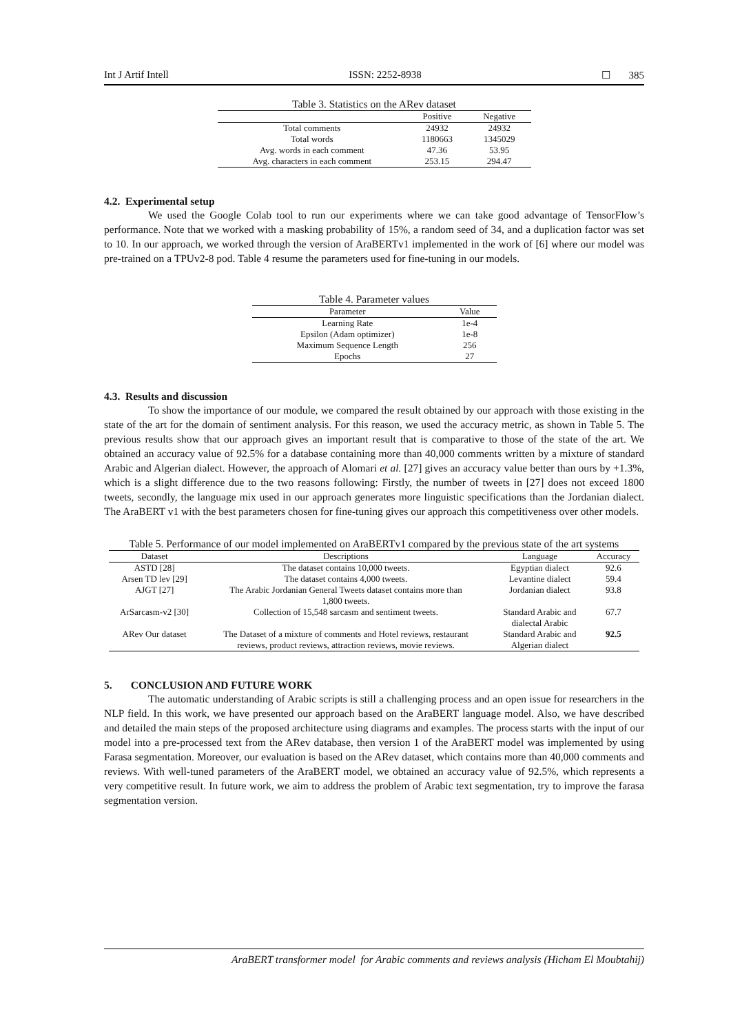Int J Artif Intell ISSN: 2252-8938 ☐ 385
Table 3. Statistics on the ARev dataset
| | Positive | Negative |
| --- | --- | --- |
| Total comments | 24932 | 24932 |
| Total words | 1180663 | 1345029 |
| Avg. words in each comment | 47.36 | 53.95 |
| Avg. characters in each comment | 253.15 | 294.47 |
4.2. Experimental setup
We used the Google Colab tool to run our experiments where we can take good advantage of TensorFlow’s performance. Note that we worked with a masking probability of 15%, a random seed of 34, and a duplication factor was set to 10. In our approach, we worked through the version of AraBERTv1 implemented in the work of [6] where our model was pre-trained on a TPUv2-8 pod. Table 4 resume the parameters used for fine-tuning in our models.
Table 4. Parameter values
| Parameter | Value |
| --- | --- |
| Learning Rate | 1e-4 |
| Epsilon (Adam optimizer) | 1e-8 |
| Maximum Sequence Length | 256 |
| Epochs | 27 |
4.3. Results and discussion
To show the importance of our module, we compared the result obtained by our approach with those existing in the state of the art for the domain of sentiment analysis. For this reason, we used the accuracy metric, as shown in Table 5. The previous results show that our approach gives an important result that is comparative to those of the state of the art. We obtained an accuracy value of 92.5% for a database containing more than 40,000 comments written by a mixture of standard Arabic and Algerian dialect. However, the approach of Alomari et al. [27] gives an accuracy value better than ours by +1.3%, which is a slight difference due to the two reasons following: Firstly, the number of tweets in [27] does not exceed 1800 tweets, secondly, the language mix used in our approach generates more linguistic specifications than the Jordanian dialect. The AraBERT v1 with the best parameters chosen for fine-tuning gives our approach this competitiveness over other models.
Table 5. Performance of our model implemented on AraBERTv1 compared by the previous state of the art systems
| Dataset | Descriptions | Language | Accuracy |
| --- | --- | --- | --- |
| ASTD [28] | The dataset contains 10,000 tweets. | Egyptian dialect | 92.6 |
| Arsen TD lev [29] | The dataset contains 4,000 tweets. | Levantine dialect | 59.4 |
| AJGT [27] | The Arabic Jordanian General Tweets dataset contains more than 1,800 tweets. | Jordanian dialect | 93.8 |
| ArSarcasm-v2 [30] | Collection of 15,548 sarcasm and sentiment tweets. | Standard Arabic and dialectal Arabic | 67.7 |
| ARev Our dataset | The Dataset of a mixture of comments and Hotel reviews, restaurant reviews, product reviews, attraction reviews, movie reviews. | Standard Arabic and Algerian dialect | 92.5 |
5. CONCLUSION AND FUTURE WORK
The automatic understanding of Arabic scripts is still a challenging process and an open issue for researchers in the NLP field. In this work, we have presented our approach based on the AraBERT language model. Also, we have described and detailed the main steps of the proposed architecture using diagrams and examples. The process starts with the input of our model into a pre-processed text from the ARev database, then version 1 of the AraBERT model was implemented by using Farasa segmentation. Moreover, our evaluation is based on the ARev dataset, which contains more than 40,000 comments and reviews. With well-tuned parameters of the AraBERT model, we obtained an accuracy value of 92.5%, which represents a very competitive result. In future work, we aim to address the problem of Arabic text segmentation, try to improve the farasa segmentation version.
AraBERT transformer model for Arabic comments and reviews analysis (Hicham El Moubtahij)